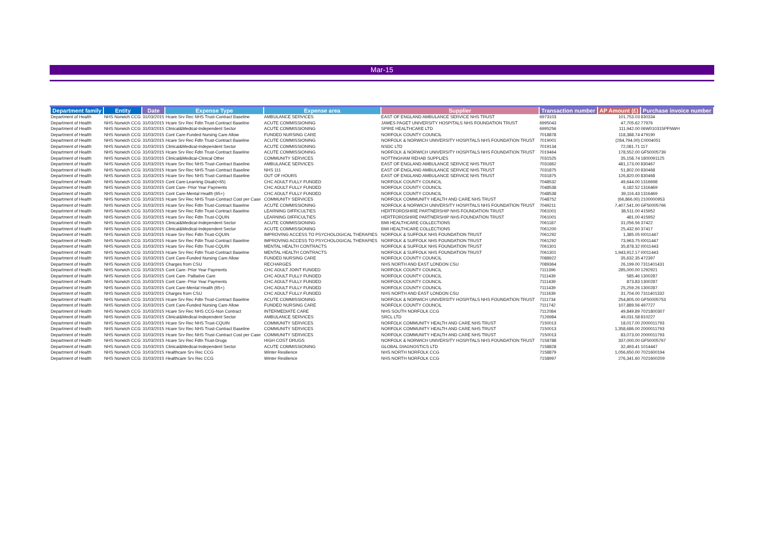Mar-15
| Department family | Entity | Date | Expense Type | Expense area | Supplier | Transaction number | AP Amount (£) | Purchase invoice number |
| --- | --- | --- | --- | --- | --- | --- | --- | --- |
| Department of Health | NHS Norwich CCG | 31/03/2015 | Hcare Srv Rec NHS Trust-Contract Baseline | AMBULANCE SERVICES | EAST OF ENGLAND AMBULANCE SERVICE NHS TRUST | 6973103 | 101,753.03 | 830334 |
| Department of Health | NHS Norwich CCG | 31/03/2015 | Hcare Srv Rec Fdtn Trust-Contract Baseline | ACUTE COMMISSIONING | JAMES PAGET UNIVERSITY HOSPITALS NHS FOUNDATION TRUST | 6995043 | 47,705.62 | 77976 |
| Department of Health | NHS Norwich CCG | 31/03/2015 | Clinical&Medical-Independent Sector | ACUTE COMMISSIONING | SPIRE HEALTHCARE LTD | 6995256 | 111,942.00 | 06W010315PFNWH |
| Department of Health | NHS Norwich CCG | 31/03/2015 | Cont Care-Funded Nursing Care Allow | FUNDED NURSING CARE | NORFOLK COUNTY COUNCIL | 7018878 | 118,388.74 | 479190 |
| Department of Health | NHS Norwich CCG | 31/03/2015 | Hcare Srv Rec Fdtn Trust-Contract Baseline | ACUTE COMMISSIONING | NORFOLK & NORWICH UNIVERSITY HOSPITALS NHS FOUNDATION TRUST | 7019001 | (284,794.00) | C0004051 |
| Department of Health | NHS Norwich CCG | 31/03/2015 | Clinical&Medical-Independent Sector | ACUTE COMMISSIONING | NSDC LTD | 7019134 | 72,081.71 | 117 |
| Department of Health | NHS Norwich CCG | 31/03/2015 | Hcare Srv Rec Fdtn Trust-Contract Baseline | ACUTE COMMISSIONING | NORFOLK & NORWICH UNIVERSITY HOSPITALS NHS FOUNDATION TRUST | 7019464 | 178,552.00 | GF50005739 |
| Department of Health | NHS Norwich CCG | 31/03/2015 | Clinical&Medical-Clinical Other | COMMUNITY SERVICES | NOTTINGHAM REHAB SUPPLIES | 7031525 | 35,158.74 | 1800091125 |
| Department of Health | NHS Norwich CCG | 31/03/2015 | Hcare Srv Rec NHS Trust-Contract Baseline | AMBULANCE SERVICES | EAST OF ENGLAND AMBULANCE SERVICE NHS TRUST | 7031862 | 481,173.00 | 830467 |
| Department of Health | NHS Norwich CCG | 31/03/2015 | Hcare Srv Rec NHS Trust-Contract Baseline | NHS 111 | EAST OF ENGLAND AMBULANCE SERVICE NHS TRUST | 7031875 | 51,802.00 | 830468 |
| Department of Health | NHS Norwich CCG | 31/03/2015 | Hcare Srv Rec NHS Trust-Contract Baseline | OUT OF HOURS | EAST OF ENGLAND AMBULANCE SERVICE NHS TRUST | 7031875 | 126,820.00 | 830468 |
| Department of Health | NHS Norwich CCG | 31/03/2015 | Cont Care-Learning Disab(<65) | CHC ADULT FULLY FUNDED | NORFOLK COUNTY COUNCIL | 7048532 | 49,644.00 | 1316698 |
| Department of Health | NHS Norwich CCG | 31/03/2015 | Cont Care- Prior Year Payments | CHC ADULT FULLY FUNDED | NORFOLK COUNTY COUNCIL | 7048538 | 6,182.52 | 1316469 |
| Department of Health | NHS Norwich CCG | 31/03/2015 | Cont Care-Mental Health (65+) | CHC ADULT FULLY FUNDED | NORFOLK COUNTY COUNCIL | 7048538 | 39,116.43 | 1316469 |
| Department of Health | NHS Norwich CCG | 31/03/2015 | Hcare Srv Rec NHS Trust-Contract Cost per Case | COMMUNITY SERVICES | NORFOLK COMMUNITY HEALTH AND CARE NHS TRUST | 7048752 | (66,866.00) | 2100000953 |
| Department of Health | NHS Norwich CCG | 31/03/2015 | Hcare Srv Rec Fdtn Trust-Contract Baseline | ACUTE COMMISSIONING | NORFOLK & NORWICH UNIVERSITY HOSPITALS NHS FOUNDATION TRUST | 7049211 | 7,407,541.00 | GF50005766 |
| Department of Health | NHS Norwich CCG | 31/03/2015 | Hcare Srv Rec Fdtn Trust-Contract Baseline | LEARNING DIFFICULTIES | HERTFORDSHIRE PARTNERSHIP NHS FOUNDATION TRUST | 7061001 | 38,511.00 | 415952 |
| Department of Health | NHS Norwich CCG | 31/03/2015 | Hcare Srv Rec Fdtn Trust-CQUIN | LEARNING DIFFICULTIES | HERTFORDSHIRE PARTNERSHIP NHS FOUNDATION TRUST | 7061001 | 481.00 | 415952 |
| Department of Health | NHS Norwich CCG | 31/03/2015 | Clinical&Medical-Independent Sector | ACUTE COMMISSIONING | BMI HEALTHCARE COLLECTIONS | 7061187 | 31,056.56 | 37422 |
| Department of Health | NHS Norwich CCG | 31/03/2015 | Clinical&Medical-Independent Sector | ACUTE COMMISSIONING | BMI HEALTHCARE COLLECTIONS | 7061200 | 25,432.60 | 37417 |
| Department of Health | NHS Norwich CCG | 31/03/2015 | Hcare Srv Rec Fdtn Trust-CQUIN | IMPROVING ACCESS TO PSYCHOLOGICAL THERAPIES | NORFOLK & SUFFOLK NHS FOUNDATION TRUST | 7061292 | 1,385.05 | I0011447 |
| Department of Health | NHS Norwich CCG | 31/03/2015 | Hcare Srv Rec Fdtn Trust-Contract Baseline | IMPROVING ACCESS TO PSYCHOLOGICAL THERAPIES | NORFOLK & SUFFOLK NHS FOUNDATION TRUST | 7061292 | 73,963.75 | I0011447 |
| Department of Health | NHS Norwich CCG | 31/03/2015 | Hcare Srv Rec Fdtn Trust-CQUIN | MENTAL HEALTH CONTRACTS | NORFOLK & SUFFOLK NHS FOUNDATION TRUST | 7061301 | 35,878.32 | I0011443 |
| Department of Health | NHS Norwich CCG | 31/03/2015 | Hcare Srv Rec Fdtn Trust-Contract Baseline | MENTAL HEALTH CONTRACTS | NORFOLK & SUFFOLK NHS FOUNDATION TRUST | 7061301 | 1,943,912.17 | I0011443 |
| Department of Health | NHS Norwich CCG | 31/03/2015 | Cont Care-Funded Nursing Care Allow | FUNDED NURSING CARE | NORFOLK COUNTY COUNCIL | 7088922 | 35,632.35 | 472397 |
| Department of Health | NHS Norwich CCG | 31/03/2015 | Charges from CSU | RECHARGES | NHS NORTH AND EAST LONDON CSU | 7089364 | 26,199.00 | 7311401431 |
| Department of Health | NHS Norwich CCG | 31/03/2015 | Cont Care- Prior Year Payments | CHC ADULT JOINT FUNDED | NORFOLK COUNTY COUNCIL | 7111396 | 285,000.00 | 1292921 |
| Department of Health | NHS Norwich CCG | 31/03/2015 | Cont Care- Palliative Care | CHC ADULT FULLY FUNDED | NORFOLK COUNTY COUNCIL | 7111439 | 585.46 | 1300287 |
| Department of Health | NHS Norwich CCG | 31/03/2015 | Cont Care- Prior Year Payments | CHC ADULT FULLY FUNDED | NORFOLK COUNTY COUNCIL | 7111439 | 873.83 | 1300287 |
| Department of Health | NHS Norwich CCG | 31/03/2015 | Cont Care-Mental Health (65+) | CHC ADULT FULLY FUNDED | NORFOLK COUNTY COUNCIL | 7111439 | 25,259.26 | 1300287 |
| Department of Health | NHS Norwich CCG | 31/03/2015 | Charges from CSU | CHC ADULT FULLY FUNDED | NHS NORTH AND EAST LONDON CSU | 7111639 | 31,704.00 | 7311401332 |
| Department of Health | NHS Norwich CCG | 31/03/2015 | Hcare Srv Rec Fdtn Trust-Contract Baseline | ACUTE COMMISSIONING | NORFOLK & NORWICH UNIVERSITY HOSPITALS NHS FOUNDATION TRUST | 7111734 | 254,805.00 | GF50005753 |
| Department of Health | NHS Norwich CCG | 31/03/2015 | Cont Care-Funded Nursing Care Allow | FUNDED NURSING CARE | NORFOLK COUNTY COUNCIL | 7111742 | 107,889.56 | 497727 |
| Department of Health | NHS Norwich CCG | 31/03/2015 | Hcare Srv Rec NHS CCG-Non Contract | INTERMEDIATE CARE | NHS SOUTH NORFOLK CCG | 7112084 | 49,849.89 | 7021800307 |
| Department of Health | NHS Norwich CCG | 31/03/2015 | Clinical&Medical-Independent Sector | AMBULANCE SERVICES | SRCL LTD | 7126984 | 49,031.58 | 810227 |
| Department of Health | NHS Norwich CCG | 31/03/2015 | Hcare Srv Rec NHS Trust-CQUIN | COMMUNITY SERVICES | NORFOLK COMMUNITY HEALTH AND CARE NHS TRUST | 7150013 | 18,017.00 | 2000011793 |
| Department of Health | NHS Norwich CCG | 31/03/2015 | Hcare Srv Rec NHS Trust-Contract Baseline | COMMUNITY SERVICES | NORFOLK COMMUNITY HEALTH AND CARE NHS TRUST | 7150013 | 1,358,686.00 | 2000011793 |
| Department of Health | NHS Norwich CCG | 31/03/2015 | Hcare Srv Rec NHS Trust-Contract Cost per Case | COMMUNITY SERVICES | NORFOLK COMMUNITY HEALTH AND CARE NHS TRUST | 7150013 | 83,073.00 | 2000011793 |
| Department of Health | NHS Norwich CCG | 31/03/2015 | Hcare Srv Rec Fdtn Trust-Drugs | HIGH COST DRUGS | NORFOLK & NORWICH UNIVERSITY HOSPITALS NHS FOUNDATION TRUST | 7158788 | 337,000.00 | GF50005767 |
| Department of Health | NHS Norwich CCG | 31/03/2015 | Clinical&Medical-Independent Sector | ACUTE COMMISSIONING | GLOBAL DIAGNOSTICS LTD | 7158828 | 32,493.41 | 1014447 |
| Department of Health | NHS Norwich CCG | 31/03/2015 | Healthcare Srv Rec CCG | Winter Resilience | NHS NORTH NORFOLK CCG | 7158879 | 1,056,650.00 | 7021600194 |
| Department of Health | NHS Norwich CCG | 31/03/2015 | Healthcare Srv Rec CCG | Winter Resilience | NHS NORTH NORFOLK CCG | 7158997 | 276,341.60 | 7021600209 |